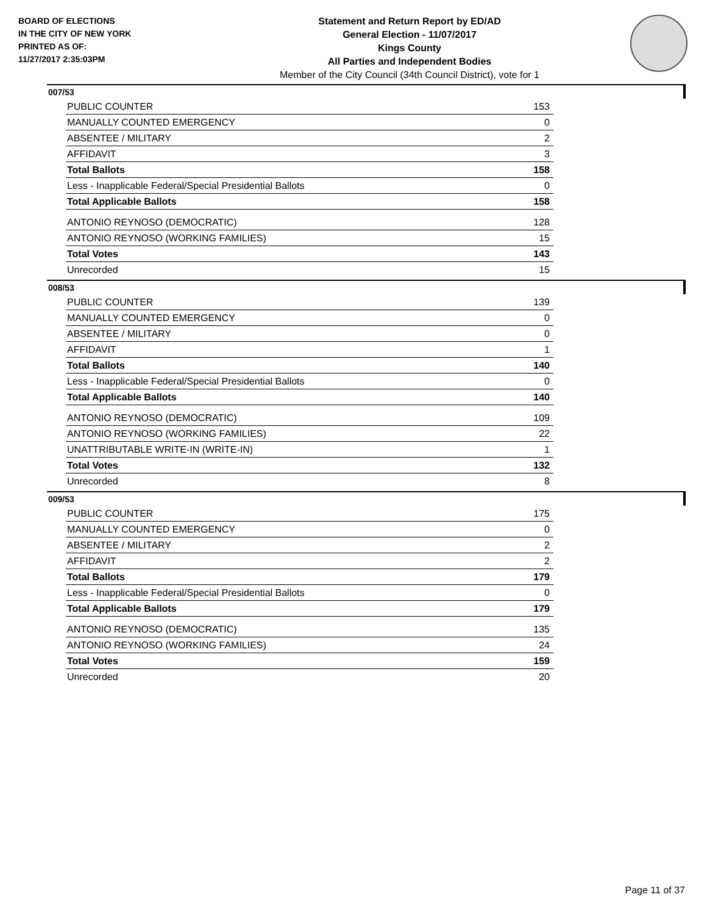BOARD OF ELECTIONS
IN THE CITY OF NEW YORK
PRINTED AS OF:
11/27/2017 2:35:03PM
Statement and Return Report by ED/AD
General Election - 11/07/2017
Kings County
All Parties and Independent Bodies
Member of the City Council (34th Council District), vote for 1
007/53
| PUBLIC COUNTER | 153 |
| MANUALLY COUNTED EMERGENCY | 0 |
| ABSENTEE / MILITARY | 2 |
| AFFIDAVIT | 3 |
| Total Ballots | 158 |
| Less - Inapplicable Federal/Special Presidential Ballots | 0 |
| Total Applicable Ballots | 158 |
| ANTONIO REYNOSO (DEMOCRATIC) | 128 |
| ANTONIO REYNOSO (WORKING FAMILIES) | 15 |
| Total Votes | 143 |
| Unrecorded | 15 |
008/53
| PUBLIC COUNTER | 139 |
| MANUALLY COUNTED EMERGENCY | 0 |
| ABSENTEE / MILITARY | 0 |
| AFFIDAVIT | 1 |
| Total Ballots | 140 |
| Less - Inapplicable Federal/Special Presidential Ballots | 0 |
| Total Applicable Ballots | 140 |
| ANTONIO REYNOSO (DEMOCRATIC) | 109 |
| ANTONIO REYNOSO (WORKING FAMILIES) | 22 |
| UNATTRIBUTABLE WRITE-IN (WRITE-IN) | 1 |
| Total Votes | 132 |
| Unrecorded | 8 |
009/53
| PUBLIC COUNTER | 175 |
| MANUALLY COUNTED EMERGENCY | 0 |
| ABSENTEE / MILITARY | 2 |
| AFFIDAVIT | 2 |
| Total Ballots | 179 |
| Less - Inapplicable Federal/Special Presidential Ballots | 0 |
| Total Applicable Ballots | 179 |
| ANTONIO REYNOSO (DEMOCRATIC) | 135 |
| ANTONIO REYNOSO (WORKING FAMILIES) | 24 |
| Total Votes | 159 |
| Unrecorded | 20 |
Page 11 of 37